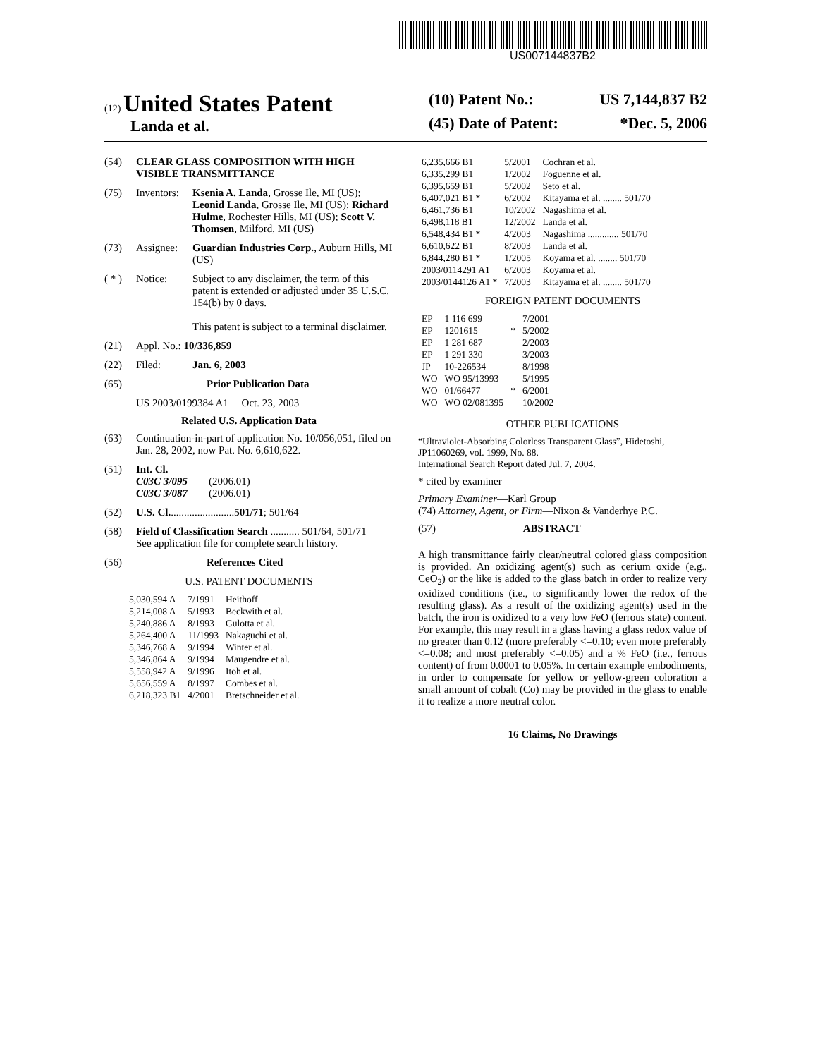US007144837B2
(12) United States Patent
Landa et al.
(10) Patent No.: US 7,144,837 B2
(45) Date of Patent: *Dec. 5, 2006
(54) CLEAR GLASS COMPOSITION WITH HIGH VISIBLE TRANSMITTANCE
(75) Inventors: Ksenia A. Landa, Grosse Ile, MI (US); Leonid Landa, Grosse Ile, MI (US); Richard Hulme, Rochester Hills, MI (US); Scott V. Thomsen, Milford, MI (US)
(73) Assignee: Guardian Industries Corp., Auburn Hills, MI (US)
( * ) Notice: Subject to any disclaimer, the term of this patent is extended or adjusted under 35 U.S.C. 154(b) by 0 days.
This patent is subject to a terminal disclaimer.
(21) Appl. No.: 10/336,859
(22) Filed: Jan. 6, 2003
(65) Prior Publication Data
US 2003/0199384 A1 Oct. 23, 2003
Related U.S. Application Data
(63) Continuation-in-part of application No. 10/056,051, filed on Jan. 28, 2002, now Pat. No. 6,610,622.
(51) Int. Cl.
C03C 3/095 (2006.01)
C03C 3/087 (2006.01)
(52) U.S. Cl. ........................ 501/71; 501/64
(58) Field of Classification Search ........... 501/64, 501/71
See application file for complete search history.
(56) References Cited
U.S. PATENT DOCUMENTS
| 5,030,594 A | 7/1991 | Heithoff |
| 5,214,008 A | 5/1993 | Beckwith et al. |
| 5,240,886 A | 8/1993 | Gulotta et al. |
| 5,264,400 A | 11/1993 | Nakaguchi et al. |
| 5,346,768 A | 9/1994 | Winter et al. |
| 5,346,864 A | 9/1994 | Maugendre et al. |
| 5,558,942 A | 9/1996 | Itoh et al. |
| 5,656,559 A | 8/1997 | Combes et al. |
| 6,218,323 B1 | 4/2001 | Bretschneider et al. |
| 6,235,666 B1 | 5/2001 | Cochran et al. |
| 6,335,299 B1 | 1/2002 | Foguenne et al. |
| 6,395,659 B1 | 5/2002 | Seto et al. |
| 6,407,021 B1 * | 6/2002 | Kitayama et al. ........ 501/70 |
| 6,461,736 B1 | 10/2002 | Nagashima et al. |
| 6,498,118 B1 | 12/2002 | Landa et al. |
| 6,548,434 B1 * | 4/2003 | Nagashima ............. 501/70 |
| 6,610,622 B1 | 8/2003 | Landa et al. |
| 6,844,280 B1 * | 1/2005 | Koyama et al. ........ 501/70 |
| 2003/0114291 A1 | 6/2003 | Koyama et al. |
| 2003/0144126 A1 * | 7/2003 | Kitayama et al. ........ 501/70 |
FOREIGN PATENT DOCUMENTS
| EP | 1 116 699 | | 7/2001 |
| EP | 1201615 | * | 5/2002 |
| EP | 1 281 687 | | 2/2003 |
| EP | 1 291 330 | | 3/2003 |
| JP | 10-226534 | | 8/1998 |
| WO | WO 95/13993 | | 5/1995 |
| WO | 01/66477 | * | 6/2001 |
| WO | WO 02/081395 | | 10/2002 |
OTHER PUBLICATIONS
“Ultraviolet-Absorbing Colorless Transparent Glass”, Hidetoshi, JP11060269, vol. 1999, No. 88.
International Search Report dated Jul. 7, 2004.
* cited by examiner
Primary Examiner—Karl Group
(74) Attorney, Agent, or Firm—Nixon & Vanderhye P.C.
(57) ABSTRACT
A high transmittance fairly clear/neutral colored glass composition is provided. An oxidizing agent(s) such as cerium oxide (e.g., CeO<sub>2</sub>) or the like is added to the glass batch in order to realize very oxidized conditions (i.e., to significantly lower the redox of the resulting glass). As a result of the oxidizing agent(s) used in the batch, the iron is oxidized to a very low FeO (ferrous state) content. For example, this may result in a glass having a glass redox value of no greater than 0.12 (more preferably <=0.10; even more preferably <=0.08; and most preferably <=0.05) and a % FeO (i.e., ferrous content) of from 0.0001 to 0.05%. In certain example embodiments, in order to compensate for yellow or yellow-green coloration a small amount of cobalt (Co) may be provided in the glass to enable it to realize a more neutral color.
16 Claims, No Drawings